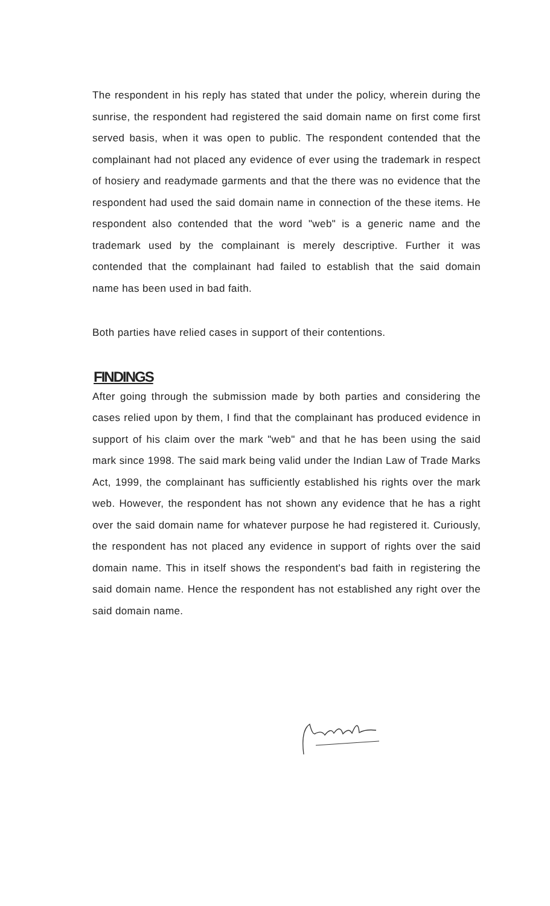The respondent in his reply has stated that under the policy, wherein during the sunrise, the respondent had registered the said domain name on first come first served basis, when it was open to public. The respondent contended that the complainant had not placed any evidence of ever using the trademark in respect of hosiery and readymade garments and that the there was no evidence that the respondent had used the said domain name in connection of the these items. He respondent also contended that the word "web" is a generic name and the trademark used by the complainant is merely descriptive. Further it was contended that the complainant had failed to establish that the said domain name has been used in bad faith.
Both parties have relied cases in support of their contentions.
FINDINGS
After going through the submission made by both parties and considering the cases relied upon by them, I find that the complainant has produced evidence in support of his claim over the mark "web" and that he has been using the said mark since 1998. The said mark being valid under the Indian Law of Trade Marks Act, 1999, the complainant has sufficiently established his rights over the mark web. However, the respondent has not shown any evidence that he has a right over the said domain name for whatever purpose he had registered it. Curiously, the respondent has not placed any evidence in support of rights over the said domain name. This in itself shows the respondent's bad faith in registering the said domain name. Hence the respondent has not established any right over the said domain name.